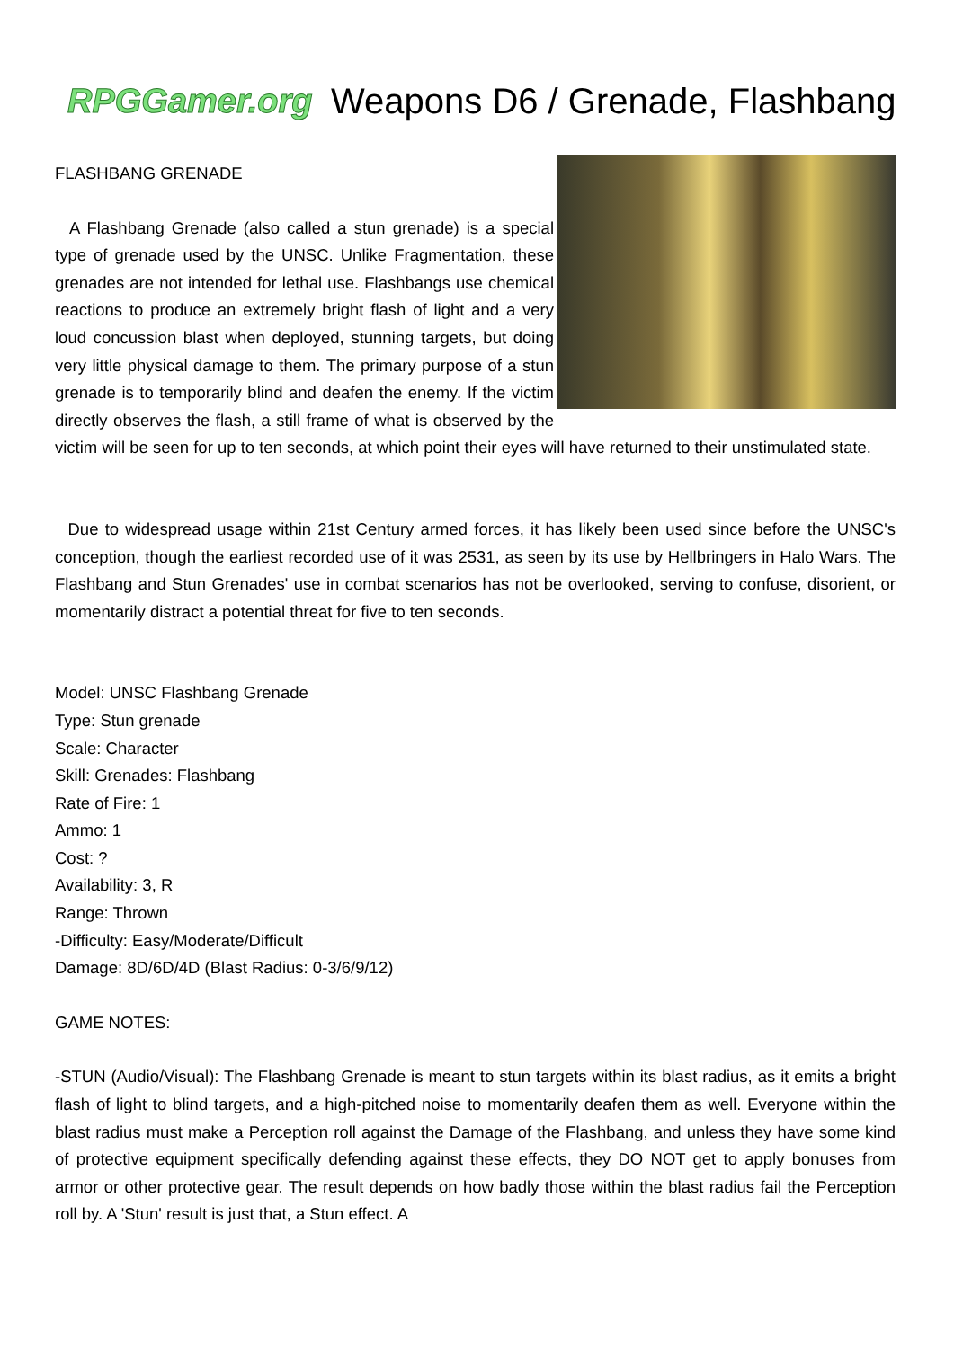RPGGamer.org
Weapons D6 / Grenade, Flashbang
FLASHBANG GRENADE
A Flashbang Grenade (also called a stun grenade) is a special type of grenade used by the UNSC. Unlike Fragmentation, these grenades are not intended for lethal use. Flashbangs use chemical reactions to produce an extremely bright flash of light and a very loud concussion blast when deployed, stunning targets, but doing very little physical damage to them. The primary purpose of a stun grenade is to temporarily blind and deafen the enemy. If the victim directly observes the flash, a still frame of what is observed by the victim will be seen for up to ten seconds, at which point their eyes will have returned to their unstimulated state.
Due to widespread usage within 21st Century armed forces, it has likely been used since before the UNSC's conception, though the earliest recorded use of it was 2531, as seen by its use by Hellbringers in Halo Wars. The Flashbang and Stun Grenades' use in combat scenarios has not be overlooked, serving to confuse, disorient, or momentarily distract a potential threat for five to ten seconds.
Model: UNSC Flashbang Grenade
Type: Stun grenade
Scale: Character
Skill: Grenades: Flashbang
Rate of Fire: 1
Ammo: 1
Cost: ?
Availability: 3, R
Range: Thrown
-Difficulty: Easy/Moderate/Difficult
Damage: 8D/6D/4D (Blast Radius: 0-3/6/9/12)
GAME NOTES:
-STUN (Audio/Visual): The Flashbang Grenade is meant to stun targets within its blast radius, as it emits a bright flash of light to blind targets, and a high-pitched noise to momentarily deafen them as well. Everyone within the blast radius must make a Perception roll against the Damage of the Flashbang, and unless they have some kind of protective equipment specifically defending against these effects, they DO NOT get to apply bonuses from armor or other protective gear. The result depends on how badly those within the blast radius fail the Perception roll by. A 'Stun' result is just that, a Stun effect. A